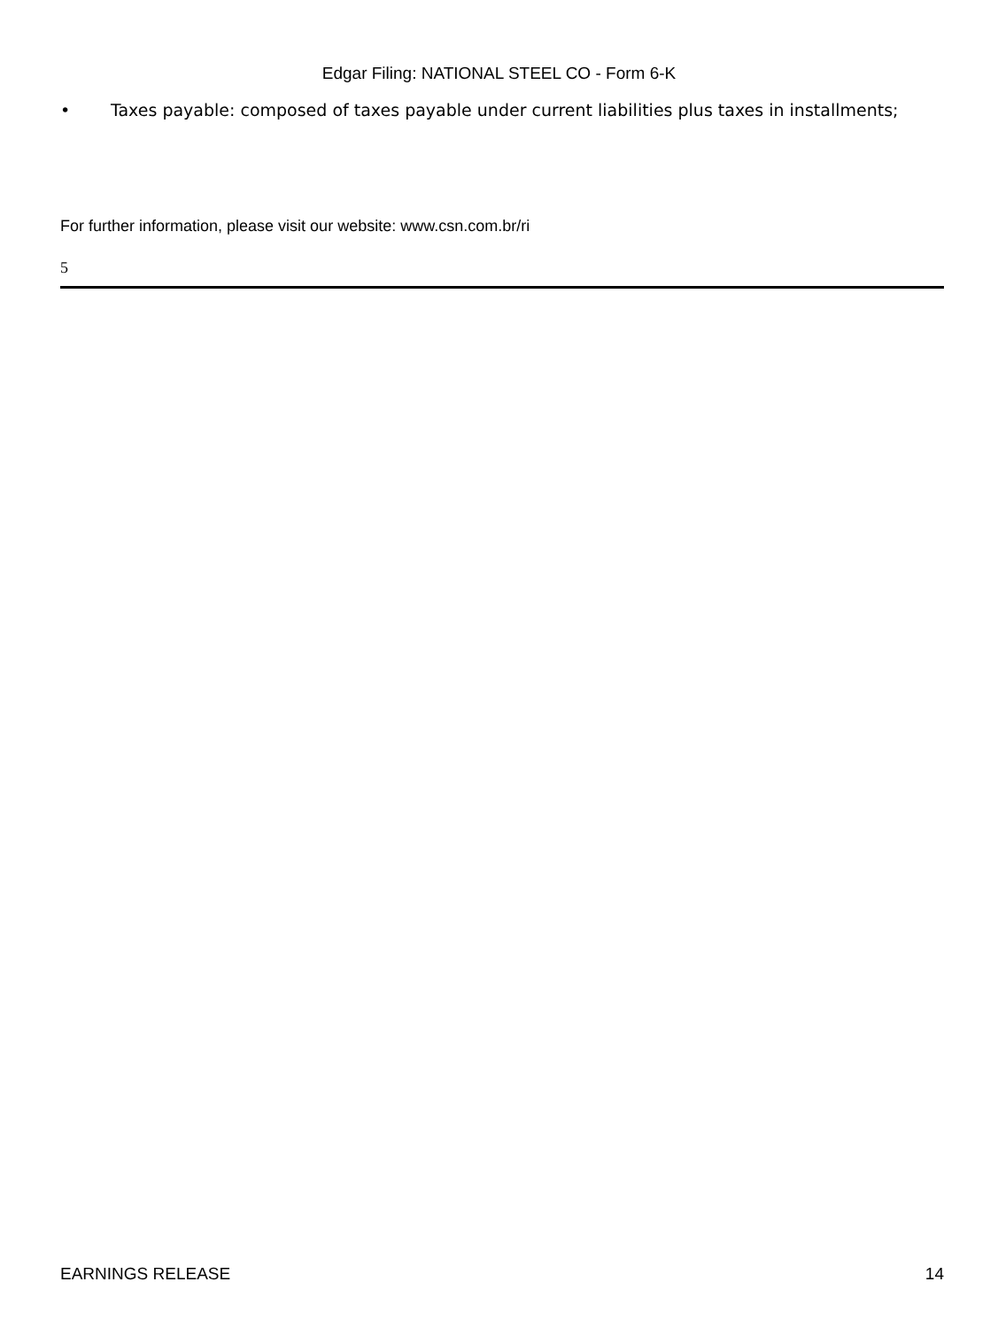Edgar Filing: NATIONAL STEEL CO - Form 6-K
• Taxes payable: composed of taxes payable under current liabilities plus taxes in installments;
For further information, please visit our website: www.csn.com.br/ri
5
EARNINGS RELEASE 14